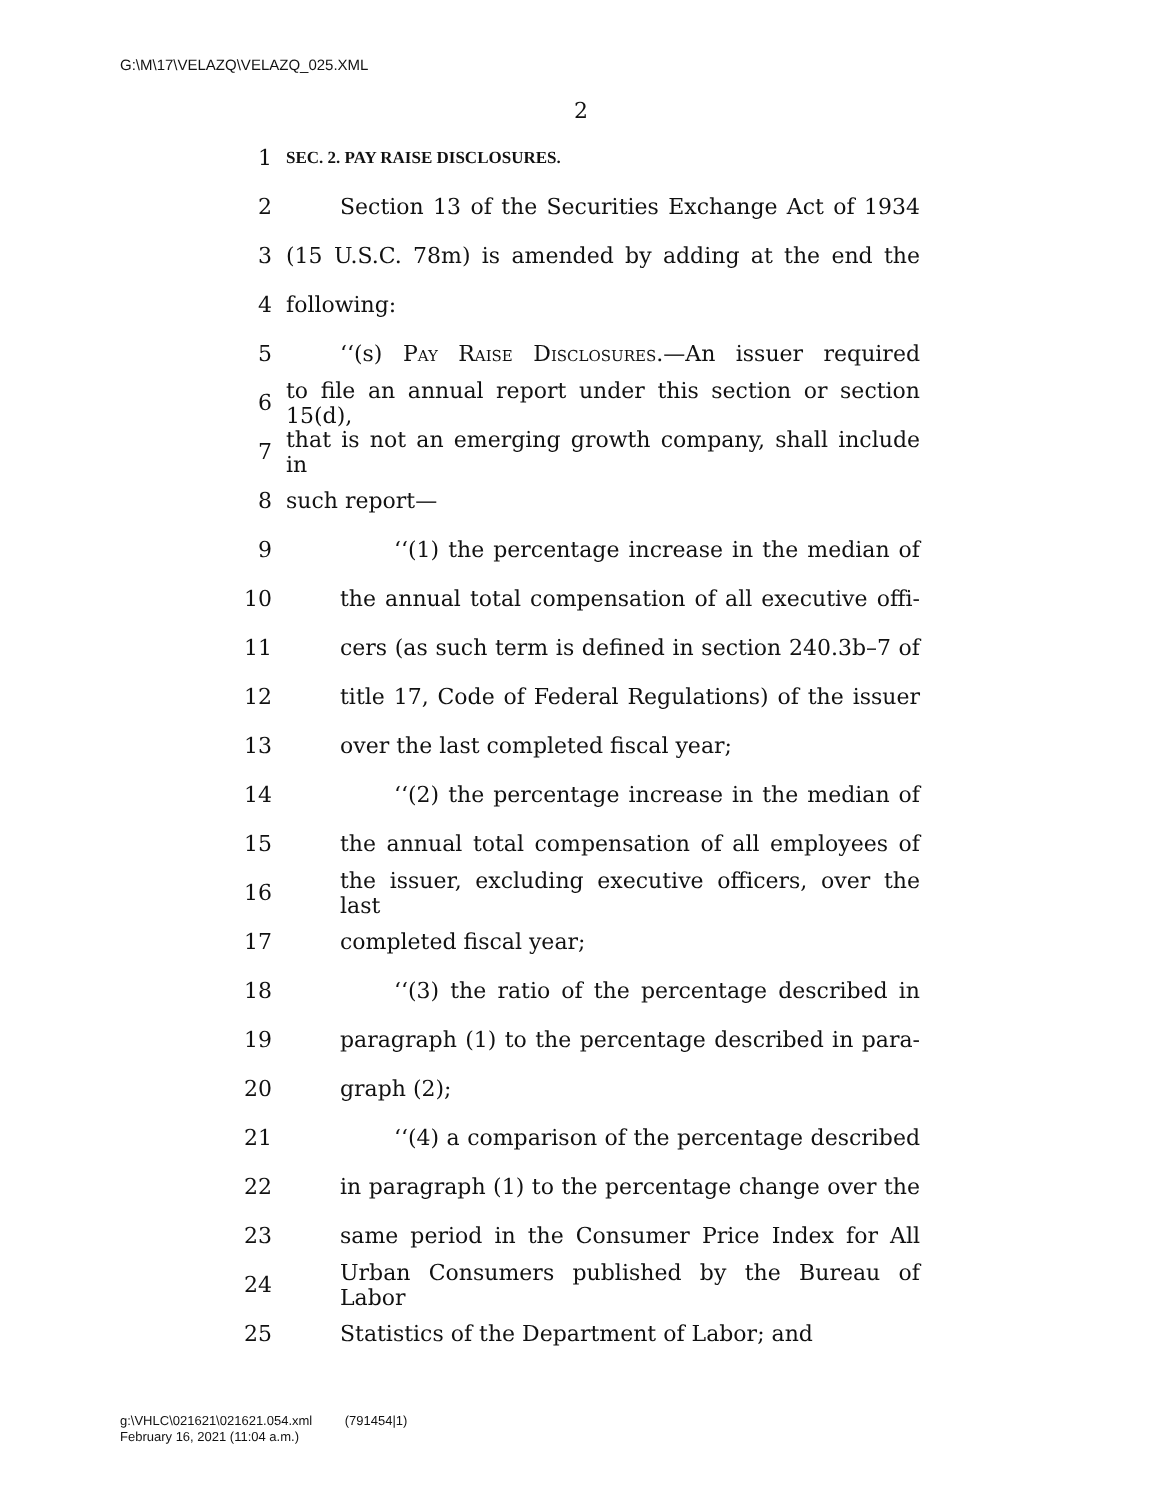G:\M\17\VELAZQ\VELAZQ_025.XML
2
1 SEC. 2. PAY RAISE DISCLOSURES.
2 Section 13 of the Securities Exchange Act of 1934
3 (15 U.S.C. 78m) is amended by adding at the end the
4 following:
5 ‘‘(s) Pay Raise Disclosures.—An issuer required
6 to file an annual report under this section or section 15(d),
7 that is not an emerging growth company, shall include in
8 such report—
9 ‘‘(1) the percentage increase in the median of
10 the annual total compensation of all executive offi-
11 cers (as such term is defined in section 240.3b–7 of
12 title 17, Code of Federal Regulations) of the issuer
13 over the last completed fiscal year;
14 ‘‘(2) the percentage increase in the median of
15 the annual total compensation of all employees of
16 the issuer, excluding executive officers, over the last
17 completed fiscal year;
18 ‘‘(3) the ratio of the percentage described in
19 paragraph (1) to the percentage described in para-
20 graph (2);
21 ‘‘(4) a comparison of the percentage described
22 in paragraph (1) to the percentage change over the
23 same period in the Consumer Price Index for All
24 Urban Consumers published by the Bureau of Labor
25 Statistics of the Department of Labor; and
g:\VHLC\021621\021621.054.xml (791454|1)
February 16, 2021 (11:04 a.m.)